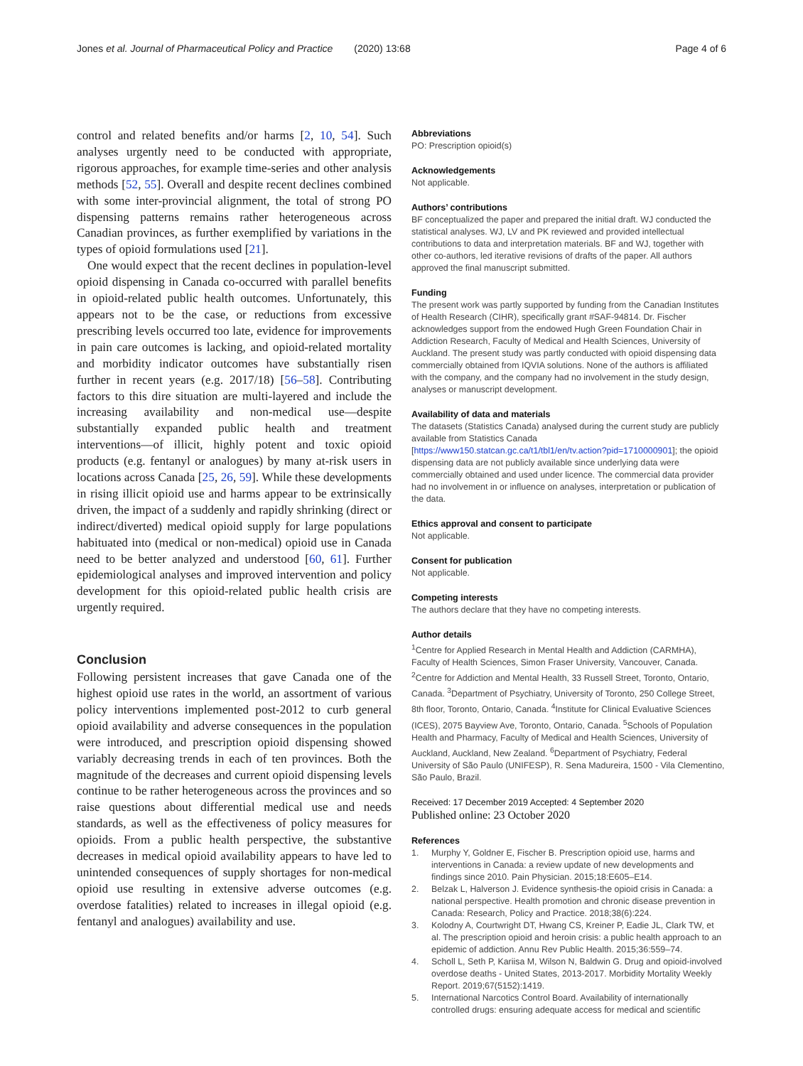Jones et al. Journal of Pharmaceutical Policy and Practice (2020) 13:68
Page 4 of 6
control and related benefits and/or harms [2, 10, 54]. Such analyses urgently need to be conducted with appropriate, rigorous approaches, for example time-series and other analysis methods [52, 55]. Overall and despite recent declines combined with some inter-provincial alignment, the total of strong PO dispensing patterns remains rather heterogeneous across Canadian provinces, as further exemplified by variations in the types of opioid formulations used [21].
One would expect that the recent declines in population-level opioid dispensing in Canada co-occurred with parallel benefits in opioid-related public health outcomes. Unfortunately, this appears not to be the case, or reductions from excessive prescribing levels occurred too late, evidence for improvements in pain care outcomes is lacking, and opioid-related mortality and morbidity indicator outcomes have substantially risen further in recent years (e.g. 2017/18) [56–58]. Contributing factors to this dire situation are multi-layered and include the increasing availability and non-medical use—despite substantially expanded public health and treatment interventions—of illicit, highly potent and toxic opioid products (e.g. fentanyl or analogues) by many at-risk users in locations across Canada [25, 26, 59]. While these developments in rising illicit opioid use and harms appear to be extrinsically driven, the impact of a suddenly and rapidly shrinking (direct or indirect/diverted) medical opioid supply for large populations habituated into (medical or non-medical) opioid use in Canada need to be better analyzed and understood [60, 61]. Further epidemiological analyses and improved intervention and policy development for this opioid-related public health crisis are urgently required.
Conclusion
Following persistent increases that gave Canada one of the highest opioid use rates in the world, an assortment of various policy interventions implemented post-2012 to curb general opioid availability and adverse consequences in the population were introduced, and prescription opioid dispensing showed variably decreasing trends in each of ten provinces. Both the magnitude of the decreases and current opioid dispensing levels continue to be rather heterogeneous across the provinces and so raise questions about differential medical use and needs standards, as well as the effectiveness of policy measures for opioids. From a public health perspective, the substantive decreases in medical opioid availability appears to have led to unintended consequences of supply shortages for non-medical opioid use resulting in extensive adverse outcomes (e.g. overdose fatalities) related to increases in illegal opioid (e.g. fentanyl and analogues) availability and use.
Abbreviations
PO: Prescription opioid(s)
Acknowledgements
Not applicable.
Authors’ contributions
BF conceptualized the paper and prepared the initial draft. WJ conducted the statistical analyses. WJ, LV and PK reviewed and provided intellectual contributions to data and interpretation materials. BF and WJ, together with other co-authors, led iterative revisions of drafts of the paper. All authors approved the final manuscript submitted.
Funding
The present work was partly supported by funding from the Canadian Institutes of Health Research (CIHR), specifically grant #SAF-94814. Dr. Fischer acknowledges support from the endowed Hugh Green Foundation Chair in Addiction Research, Faculty of Medical and Health Sciences, University of Auckland. The present study was partly conducted with opioid dispensing data commercially obtained from IQVIA solutions. None of the authors is affiliated with the company, and the company had no involvement in the study design, analyses or manuscript development.
Availability of data and materials
The datasets (Statistics Canada) analysed during the current study are publicly available from Statistics Canada [https://www150.statcan.gc.ca/t1/tbl1/en/tv.action?pid=1710000901]; the opioid dispensing data are not publicly available since underlying data were commercially obtained and used under licence. The commercial data provider had no involvement in or influence on analyses, interpretation or publication of the data.
Ethics approval and consent to participate
Not applicable.
Consent for publication
Not applicable.
Competing interests
The authors declare that they have no competing interests.
Author details
<sup>1</sup> Centre for Applied Research in Mental Health and Addiction (CARMHA), Faculty of Health Sciences, Simon Fraser University, Vancouver, Canada. <sup>2</sup>Centre for Addiction and Mental Health, 33 Russell Street, Toronto, Ontario, Canada. <sup>3</sup>Department of Psychiatry, University of Toronto, 250 College Street, 8th floor, Toronto, Ontario, Canada. <sup>4</sup>Institute for Clinical Evaluative Sciences (ICES), 2075 Bayview Ave, Toronto, Ontario, Canada. <sup>5</sup>Schools of Population Health and Pharmacy, Faculty of Medical and Health Sciences, University of Auckland, Auckland, New Zealand. <sup>6</sup>Department of Psychiatry, Federal University of São Paulo (UNIFESP), R. Sena Madureira, 1500 - Vila Clementino, São Paulo, Brazil.
Received: 17 December 2019 Accepted: 4 September 2020
Published online: 23 October 2020
References
1. Murphy Y, Goldner E, Fischer B. Prescription opioid use, harms and interventions in Canada: a review update of new developments and findings since 2010. Pain Physician. 2015;18:E605–E14.
2. Belzak L, Halverson J. Evidence synthesis-the opioid crisis in Canada: a national perspective. Health promotion and chronic disease prevention in Canada: Research, Policy and Practice. 2018;38(6):224.
3. Kolodny A, Courtwright DT, Hwang CS, Kreiner P, Eadie JL, Clark TW, et al. The prescription opioid and heroin crisis: a public health approach to an epidemic of addiction. Annu Rev Public Health. 2015;36:559–74.
4. Scholl L, Seth P, Kariisa M, Wilson N, Baldwin G. Drug and opioid-involved overdose deaths - United States, 2013-2017. Morbidity Mortality Weekly Report. 2019;67(5152):1419.
5. International Narcotics Control Board. Availability of internationally controlled drugs: ensuring adequate access for medical and scientific